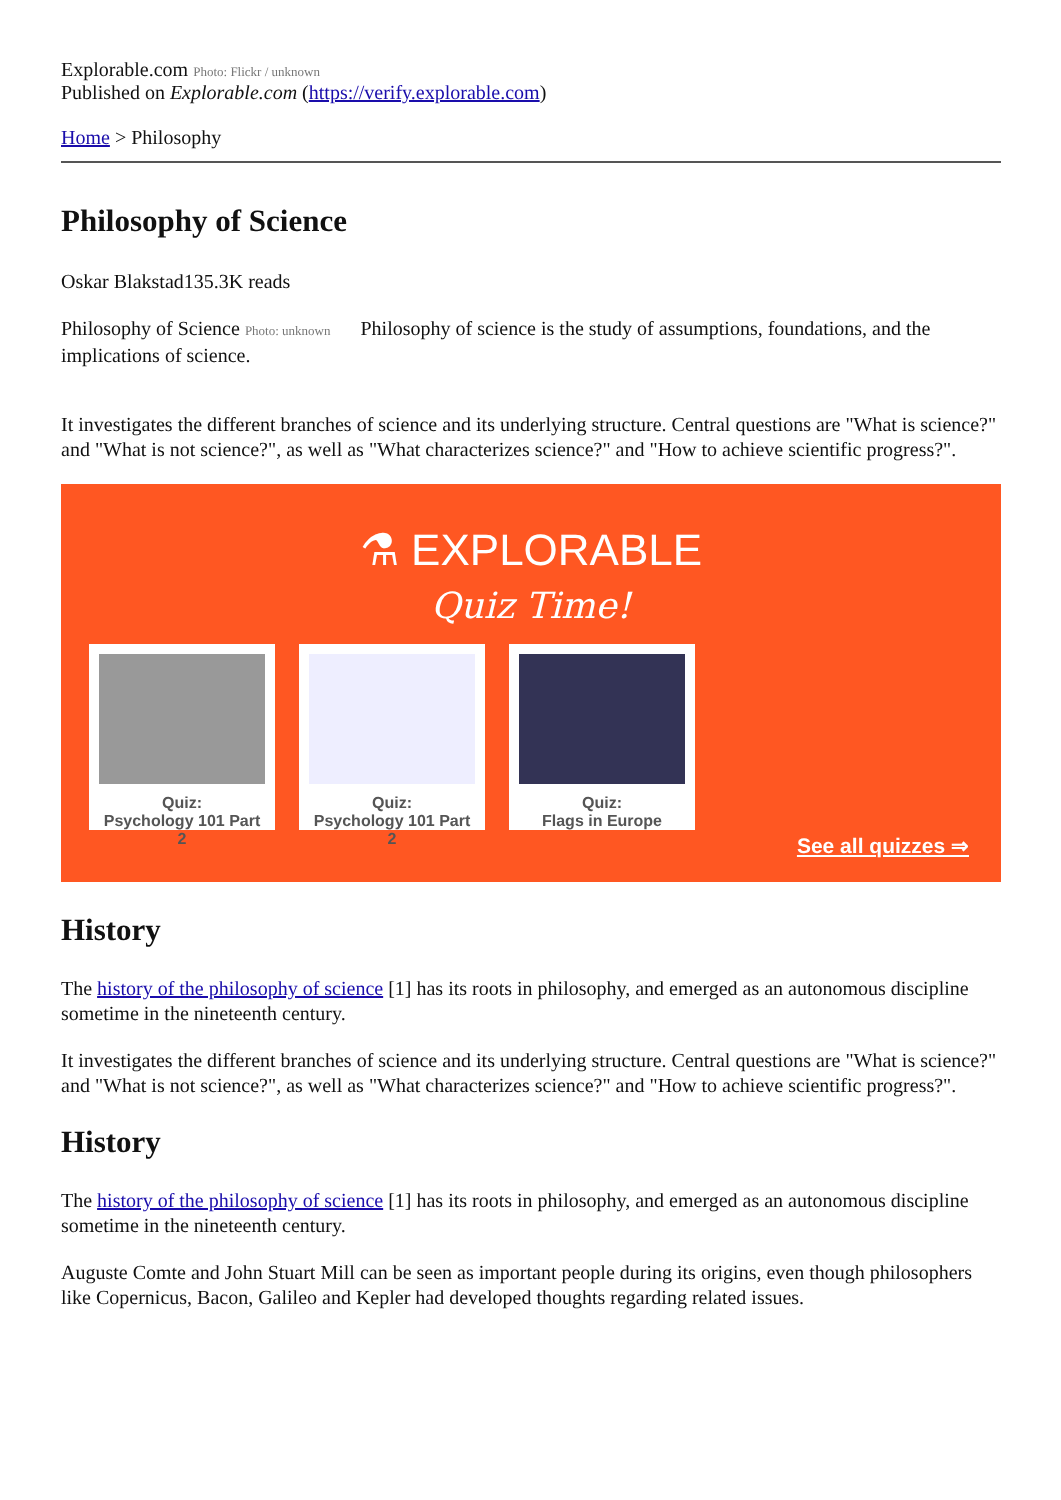Explorable.com Photo: Flickr / unknown
Published on Explorable.com (https://verify.explorable.com)
Home > Philosophy
Philosophy of Science
Oskar Blakstad135.3K reads
Philosophy of Science Photo: unknown Philosophy of science is the study of assumptions, foundations, and the implications of science.
It investigates the different branches of science and its underlying structure. Central questions are "What is science?" and "What is not science?", as well as "What characterizes science?" and "How to achieve scientific progress?".
⚗ EXPLORABLE
Quiz Time!
Quiz:
Psychology 101 Part 2
Quiz:
Psychology 101 Part 2
Quiz:
Flags in Europe
See all quizzes ⇒
History
The history of the philosophy of science [1] has its roots in philosophy, and emerged as an autonomous discipline sometime in the nineteenth century.
It investigates the different branches of science and its underlying structure. Central questions are "What is science?" and "What is not science?", as well as "What characterizes science?" and "How to achieve scientific progress?".
History
The history of the philosophy of science [1] has its roots in philosophy, and emerged as an autonomous discipline sometime in the nineteenth century.
Auguste Comte and John Stuart Mill can be seen as important people during its origins, even though philosophers like Copernicus, Bacon, Galileo and Kepler had developed thoughts regarding related issues.